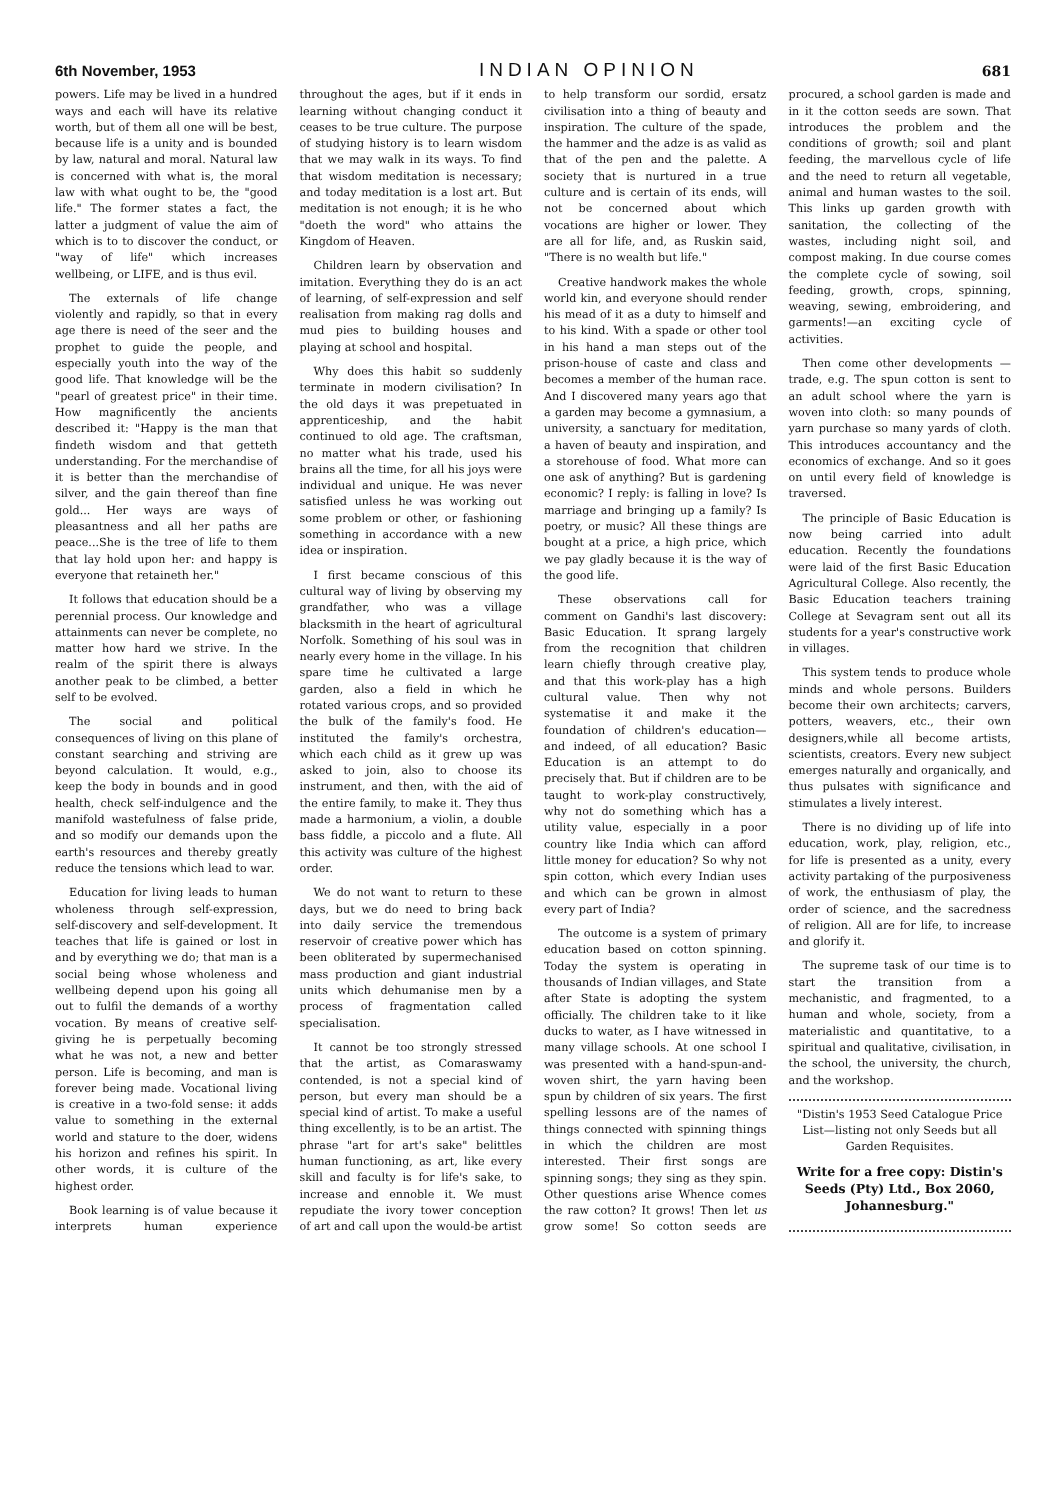6th November, 1953 INDIAN OPINION 681
powers. Life may be lived in a hundred ways and each will have its relative worth, but of them all one will be best, because life is a unity and is bounded by law, natural and moral. Natural law is concerned with what is, the moral law with what ought to be, the "good life." The former states a fact, the latter a judgment of value the aim of which is to to discover the conduct, or "way of life" which increases wellbeing, or LIFE, and is thus evil.
The externals of life change violently and rapidly, so that in every age there is need of the seer and the prophet to guide the people, and especially youth into the way of the good life. That knowledge will be the "pearl of greatest price" in their time. How magnificently the ancients described it: "Happy is the man that findeth wisdom and that getteth understanding. For the merchandise of it is better than the merchandise of silver, and the gain thereof than fine gold... Her ways are ways of pleasantness and all her paths are peace...She is the tree of life to them that lay hold upon her: and happy is everyone that retaineth her."
It follows that education should be a perennial process. Our knowledge and attainments can never be complete, no matter how hard we strive. In the realm of the spirit there is always another peak to be climbed, a better self to be evolved.
The social and political consequences of living on this plane of constant searching and striving are beyond calculation. It would, e.g., keep the body in bounds and in good health, check self-indulgence and the manifold wastefulness of false pride, and so modify our demands upon the earth's resources and thereby greatly reduce the tensions which lead to war.
Education for living leads to human wholeness through self-expression, self-discovery and self-development. It teaches that life is gained or lost in and by everything we do; that man is a social being whose wholeness and wellbeing depend upon his going all out to fulfil the demands of a worthy vocation. By means of creative self-giving he is perpetually becoming what he was not, a new and better person. Life is becoming, and man is forever being made. Vocational living is creative in a two-fold sense: it adds value to something in the external world and stature to the doer, widens his horizon and refines his spirit. In other words, it is culture of the highest order.
Book learning is of value because it interprets human experience throughout the ages, but if it ends in learning without changing conduct it ceases to be true culture. The purpose of studying history is to learn wisdom that we may walk in its ways. To find that wisdom meditation is necessary; and today meditation is a lost art. But meditation is not enough; it is he who "doeth the word" who attains the Kingdom of Heaven.
Children learn by observation and imitation. Everything they do is an act of learning, of self-expression and self realisation from making rag dolls and mud pies to building houses and playing at school and hospital.
Why does this habit so suddenly terminate in modern civilisation? In the old days it was prepetuated in apprenticeship, and the habit continued to old age. The craftsman, no matter what his trade, used his brains all the time, for all his joys were individual and unique. He was never satisfied unless he was working out some problem or other, or fashioning something in accordance with a new idea or inspiration.
I first became conscious of this cultural way of living by observing my grandfather, who was a village blacksmith in the heart of agricultural Norfolk. Something of his soul was in nearly every home in the village. In his spare time he cultivated a large garden, also a field in which he rotated various crops, and so provided the bulk of the family's food. He instituted the family's orchestra, which each child as it grew up was asked to join, also to choose its instrument, and then, with the aid of the entire family, to make it. They thus made a harmonium, a violin, a double bass fiddle, a piccolo and a flute. All this activity was culture of the highest order.
We do not want to return to these days, but we do need to bring back into daily service the tremendous reservoir of creative power which has been obliterated by supermechanised mass production and giant industrial units which dehumanise men by a process of fragmentation called specialisation.
It cannot be too strongly stressed that the artist, as Comaraswamy contended, is not a special kind of person, but every man should be a special kind of artist. To make a useful thing excellently, is to be an artist. The phrase "art for art's sake" belittles human functioning, as art, like every skill and faculty is for life's sake, to increase and ennoble it. We must repudiate the ivory tower conception of art and call upon the would-be artist to help transform our sordid, ersatz civilisation into a thing of beauty and inspiration. The culture of the spade, the hammer and the adze is as valid as that of the pen and the palette. A society that is nurtured in a true culture and is certain of its ends, will not be concerned about which vocations are higher or lower. They are all for life, and, as Ruskin said, "There is no wealth but life."
Creative handwork makes the whole world kin, and everyone should render his mead of it as a duty to himself and to his kind. With a spade or other tool in his hand a man steps out of the prison-house of caste and class and becomes a member of the human race. And I discovered many years ago that a garden may become a gymnasium, a university, a sanctuary for meditation, a haven of beauty and inspiration, and a storehouse of food. What more can one ask of anything? But is gardening economic? I reply: is falling in love? Is marriage and bringing up a family? Is poetry, or music? All these things are bought at a price, a high price, which we pay gladly because it is the way of the good life.
These observations call for comment on Gandhi's last discovery: Basic Education. It sprang largely from the recognition that children learn chiefly through creative play, and that this work-play has a high cultural value. Then why not systematise it and make it the foundation of children's education—and indeed, of all education? Basic Education is an attempt to do precisely that. But if children are to be taught to work-play constructively, why not do something which has a utility value, especially in a poor country like India which can afford little money for education? So why not spin cotton, which every Indian uses and which can be grown in almost every part of India?
The outcome is a system of primary education based on cotton spinning. Today the system is operating in thousands of Indian villages, and State after State is adopting the system officially. The children take to it like ducks to water, as I have witnessed in many village schools. At one school I was presented with a hand-spun-and-woven shirt, the yarn having been spun by children of six years. The first spelling lessons are of the names of things connected with spinning things in which the children are most interested. Their first songs are spinning songs; they sing as they spin. Other questions arise Whence comes the raw cotton? It grows! Then let us grow some! So cotton seeds are procured, a school garden is made and in it the cotton seeds are sown. That introduces the problem and the conditions of growth; soil and plant feeding, the marvellous cycle of life and the need to return all vegetable, animal and human wastes to the soil. This links up garden growth with sanitation, the collecting of the wastes, including night soil, and compost making. In due course comes the complete cycle of sowing, soil feeding, growth, crops, spinning, weaving, sewing, embroidering, and garments!—an exciting cycle of activities.
Then come other developments —trade, e.g. The spun cotton is sent to an adult school where the yarn is woven into cloth: so many pounds of yarn purchase so many yards of cloth. This introduces accountancy and the economics of exchange. And so it goes on until every field of knowledge is traversed.
The principle of Basic Education is now being carried into adult education. Recently the foundations were laid of the first Basic Education Agricultural College. Also recently, the Basic Education teachers training College at Sevagram sent out all its students for a year's constructive work in villages.
This system tends to produce whole minds and whole persons. Builders become their own architects; carvers, potters, weavers, etc., their own designers,while all become artists, scientists, creators. Every new subject emerges naturally and organically, and thus pulsates with significance and stimulates a lively interest.
There is no dividing up of life into education, work, play, religion, etc., for life is presented as a unity, every activity partaking of the purposiveness of work, the enthusiasm of play, the order of science, and the sacredness of religion. All are for life, to increase and glorify it.
The supreme task of our time is to start the transition from a mechanistic, and fragmented, to a human and whole, society, from a materialistic and quantitative, to a spiritual and qualitative, civilisation, in the school, the university, the church, and the workshop.
"Distin's 1953 Seed Catalogue Price List—listing not only Seeds but all Garden Requisites.
Write for a free copy: Distin's Seeds (Pty) Ltd., Box 2060, Johannesburg."